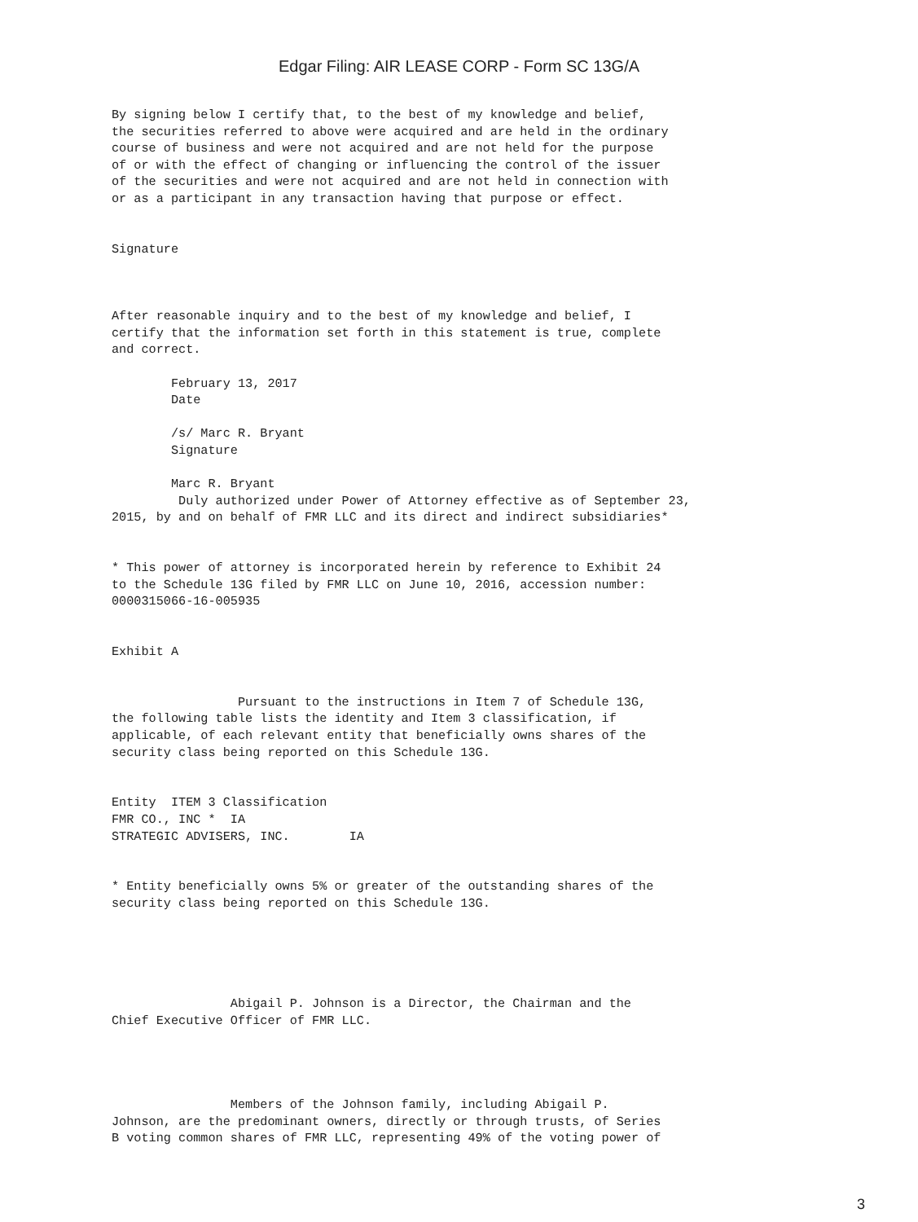Edgar Filing: AIR LEASE CORP - Form SC 13G/A
By signing below I certify that, to the best of my knowledge and belief,
the securities referred to above were acquired and are held in the ordinary
course of business and were not acquired and are not held for the purpose
of or with the effect of changing or influencing the control of the issuer
of the securities and were not acquired and are not held in connection with
or as a participant in any transaction having that purpose or effect.


Signature



After reasonable inquiry and to the best of my knowledge and belief, I
certify that the information set forth in this statement is true, complete
and correct.

        February 13, 2017
        Date

        /s/ Marc R. Bryant
        Signature

        Marc R. Bryant
         Duly authorized under Power of Attorney effective as of September 23,
2015, by and on behalf of FMR LLC and its direct and indirect subsidiaries*


* This power of attorney is incorporated herein by reference to Exhibit 24
to the Schedule 13G filed by FMR LLC on June 10, 2016, accession number:
0000315066-16-005935


Exhibit A


                 Pursuant to the instructions in Item 7 of Schedule 13G,
the following table lists the identity and Item 3 classification, if
applicable, of each relevant entity that beneficially owns shares of the
security class being reported on this Schedule 13G.


Entity  ITEM 3 Classification
FMR CO., INC *  IA
STRATEGIC ADVISERS, INC.        IA


* Entity beneficially owns 5% or greater of the outstanding shares of the
security class being reported on this Schedule 13G.





                Abigail P. Johnson is a Director, the Chairman and the
Chief Executive Officer of FMR LLC.




                Members of the Johnson family, including Abigail P.
Johnson, are the predominant owners, directly or through trusts, of Series
B voting common shares of FMR LLC, representing 49% of the voting power of
3